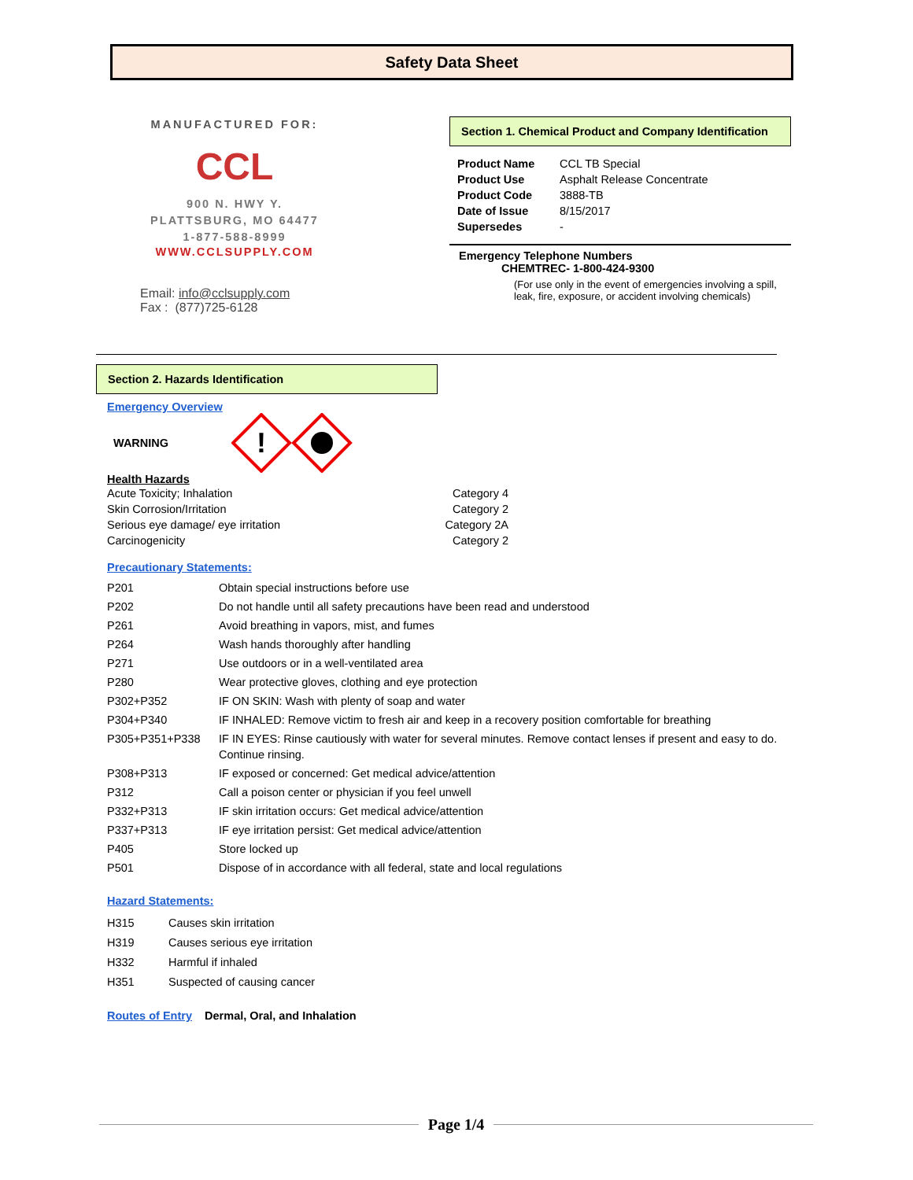Safety Data Sheet
MANUFACTURED FOR:
CCL
900 N. HWY Y.
PLATTSBURG, MO 64477
1-877-588-8999
WWW.CCLSUPPLY.COM
Email: info@cclsupply.com
Fax : (877)725-6128
Section 1. Chemical Product and Company Identification
| Product Name | CCL TB Special |
| Product Use | Asphalt Release Concentrate |
| Product Code | 3888-TB |
| Date of Issue | 8/15/2017 |
| Supersedes | - |
Emergency Telephone Numbers
CHEMTREC- 1-800-424-9300
(For use only in the event of emergencies involving a spill, leak, fire, exposure, or accident involving chemicals)
Section 2. Hazards Identification
Emergency Overview
WARNING
!
Health Hazards
| Acute Toxicity; Inhalation | Category 4 |
| Skin Corrosion/Irritation | Category 2 |
| Serious eye damage/ eye irritation | Category 2A |
| Carcinogenicity | Category 2 |
Precautionary Statements:
| P201 | Obtain special instructions before use |
| P202 | Do not handle until all safety precautions have been read and understood |
| P261 | Avoid breathing in vapors, mist, and fumes |
| P264 | Wash hands thoroughly after handling |
| P271 | Use outdoors or in a well-ventilated area |
| P280 | Wear protective gloves, clothing and eye protection |
| P302+P352 | IF ON SKIN: Wash with plenty of soap and water |
| P304+P340 | IF INHALED: Remove victim to fresh air and keep in a recovery position comfortable for breathing |
| P305+P351+P338 | IF IN EYES: Rinse cautiously with water for several minutes. Remove contact lenses if present and easy to do. Continue rinsing. |
| P308+P313 | IF exposed or concerned: Get medical advice/attention |
| P312 | Call a poison center or physician if you feel unwell |
| P332+P313 | IF skin irritation occurs: Get medical advice/attention |
| P337+P313 | IF eye irritation persist: Get medical advice/attention |
| P405 | Store locked up |
| P501 | Dispose of in accordance with all federal, state and local regulations |
Hazard Statements:
| H315 | Causes skin irritation |
| H319 | Causes serious eye irritation |
| H332 | Harmful if inhaled |
| H351 | Suspected of causing cancer |
Routes of Entry Dermal, Oral, and Inhalation
Page 1/4